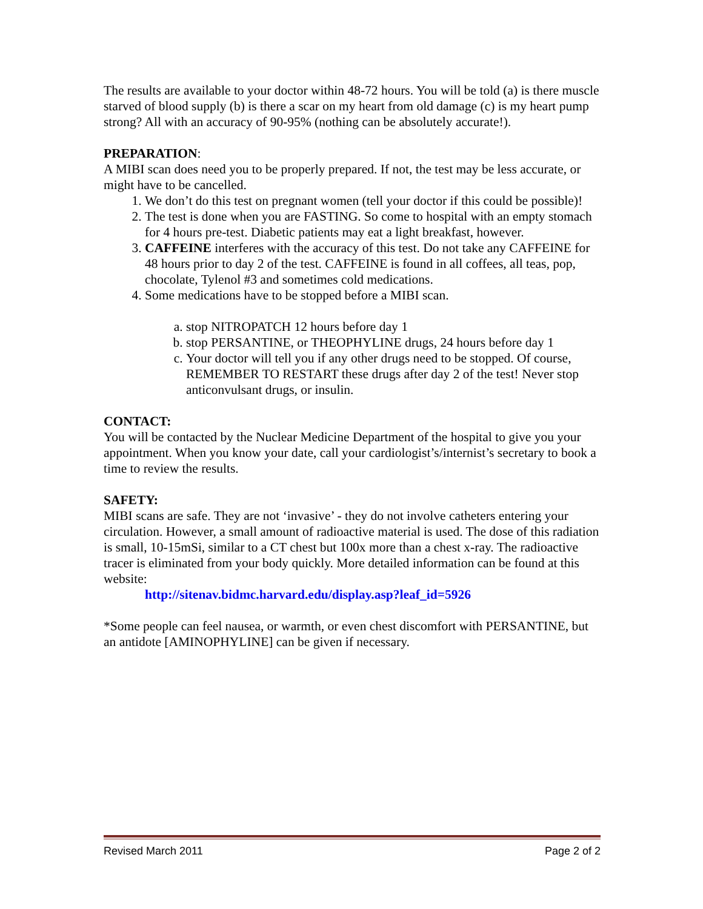The results are available to your doctor within 48-72 hours. You will be told (a) is there muscle starved of blood supply (b) is there a scar on my heart from old damage (c) is my heart pump strong? All with an accuracy of 90-95% (nothing can be absolutely accurate!).
PREPARATION:
A MIBI scan does need you to be properly prepared. If not, the test may be less accurate, or might have to be cancelled.
1. We don’t do this test on pregnant women (tell your doctor if this could be possible)!
2. The test is done when you are FASTING. So come to hospital with an empty stomach for 4 hours pre-test. Diabetic patients may eat a light breakfast, however.
3. CAFFEINE interferes with the accuracy of this test. Do not take any CAFFEINE for 48 hours prior to day 2 of the test. CAFFEINE is found in all coffees, all teas, pop, chocolate, Tylenol #3 and sometimes cold medications.
4. Some medications have to be stopped before a MIBI scan.
a. stop NITROPATCH 12 hours before day 1
b. stop PERSANTINE, or THEOPHYLINE drugs, 24 hours before day 1
c. Your doctor will tell you if any other drugs need to be stopped. Of course, REMEMBER TO RESTART these drugs after day 2 of the test! Never stop anticonvulsant drugs, or insulin.
CONTACT:
You will be contacted by the Nuclear Medicine Department of the hospital to give you your appointment. When you know your date, call your cardiologist’s/internist’s secretary to book a time to review the results.
SAFETY:
MIBI scans are safe. They are not ‘invasive’ - they do not involve catheters entering your circulation. However, a small amount of radioactive material is used. The dose of this radiation is small, 10-15mSi, similar to a CT chest but 100x more than a chest x-ray. The radioactive tracer is eliminated from your body quickly. More detailed information can be found at this website:
http://sitenav.bidmc.harvard.edu/display.asp?leaf_id=5926
*Some people can feel nausea, or warmth, or even chest discomfort with PERSANTINE, but an antidote [AMINOPHYLINE] can be given if necessary.
Revised March 2011 Page 2 of 2